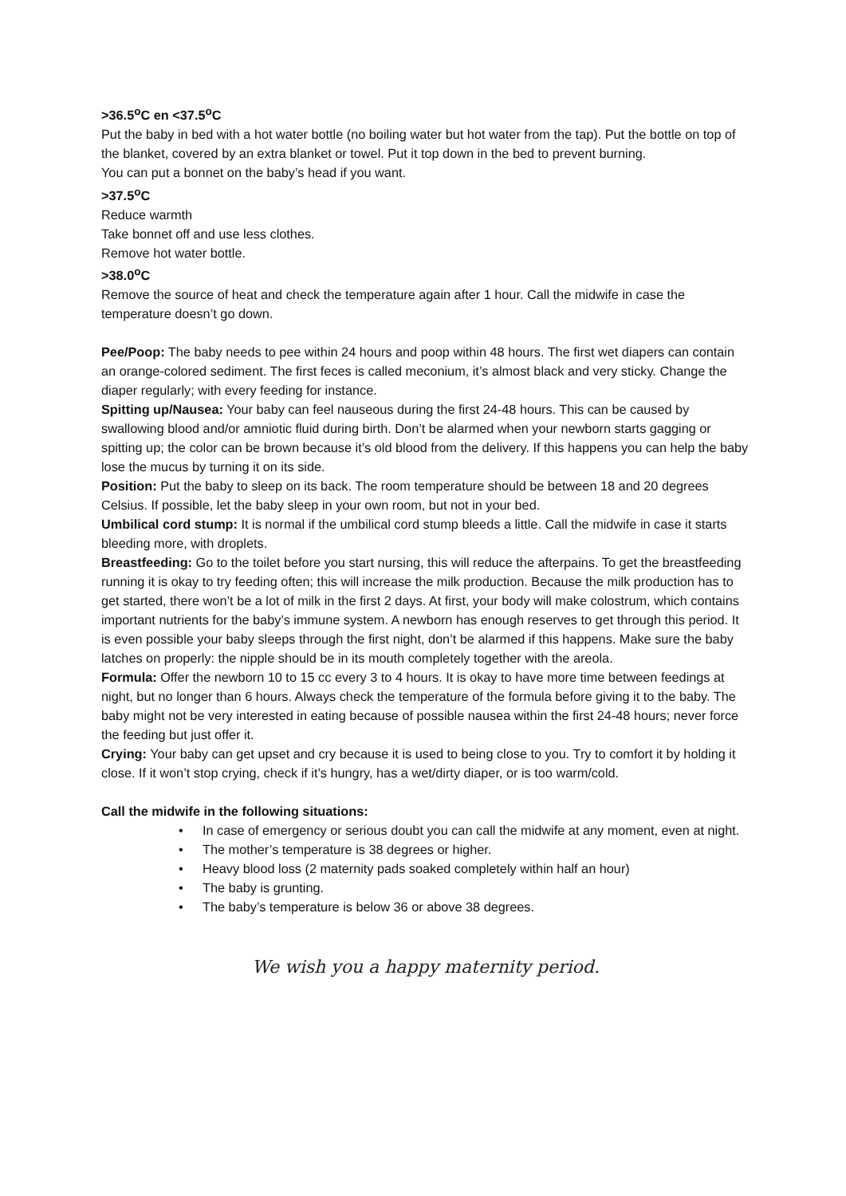>36.5<sup>o</sup>C en <37.5<sup>o</sup>C
Put the baby in bed with a hot water bottle (no boiling water but hot water from the tap). Put the bottle on top of the blanket, covered by an extra blanket or towel. Put it top down in the bed to prevent burning.
You can put a bonnet on the baby’s head if you want.
>37.5<sup>o</sup>C
Reduce warmth
Take bonnet off and use less clothes.
Remove hot water bottle.
>38.0<sup>o</sup>C
Remove the source of heat and check the temperature again after 1 hour. Call the midwife in case the temperature doesn’t go down.
Pee/Poop: The baby needs to pee within 24 hours and poop within 48 hours. The first wet diapers can contain an orange-colored sediment. The first feces is called meconium, it’s almost black and very sticky. Change the diaper regularly; with every feeding for instance.
Spitting up/Nausea: Your baby can feel nauseous during the first 24-48 hours. This can be caused by swallowing blood and/or amniotic fluid during birth. Don’t be alarmed when your newborn starts gagging or spitting up; the color can be brown because it’s old blood from the delivery. If this happens you can help the baby lose the mucus by turning it on its side.
Position: Put the baby to sleep on its back. The room temperature should be between 18 and 20 degrees Celsius. If possible, let the baby sleep in your own room, but not in your bed.
Umbilical cord stump: It is normal if the umbilical cord stump bleeds a little. Call the midwife in case it starts bleeding more, with droplets.
Breastfeeding: Go to the toilet before you start nursing, this will reduce the afterpains. To get the breastfeeding running it is okay to try feeding often; this will increase the milk production. Because the milk production has to get started, there won’t be a lot of milk in the first 2 days. At first, your body will make colostrum, which contains important nutrients for the baby’s immune system. A newborn has enough reserves to get through this period. It is even possible your baby sleeps through the first night, don’t be alarmed if this happens. Make sure the baby latches on properly: the nipple should be in its mouth completely together with the areola.
Formula: Offer the newborn 10 to 15 cc every 3 to 4 hours. It is okay to have more time between feedings at night, but no longer than 6 hours. Always check the temperature of the formula before giving it to the baby. The baby might not be very interested in eating because of possible nausea within the first 24-48 hours; never force the feeding but just offer it.
Crying: Your baby can get upset and cry because it is used to being close to you. Try to comfort it by holding it close. If it won’t stop crying, check if it’s hungry, has a wet/dirty diaper, or is too warm/cold.
Call the midwife in the following situations:
• In case of emergency or serious doubt you can call the midwife at any moment, even at night.
• The mother’s temperature is 38 degrees or higher.
• Heavy blood loss (2 maternity pads soaked completely within half an hour)
• The baby is grunting.
• The baby’s temperature is below 36 or above 38 degrees.
We wish you a happy maternity period.